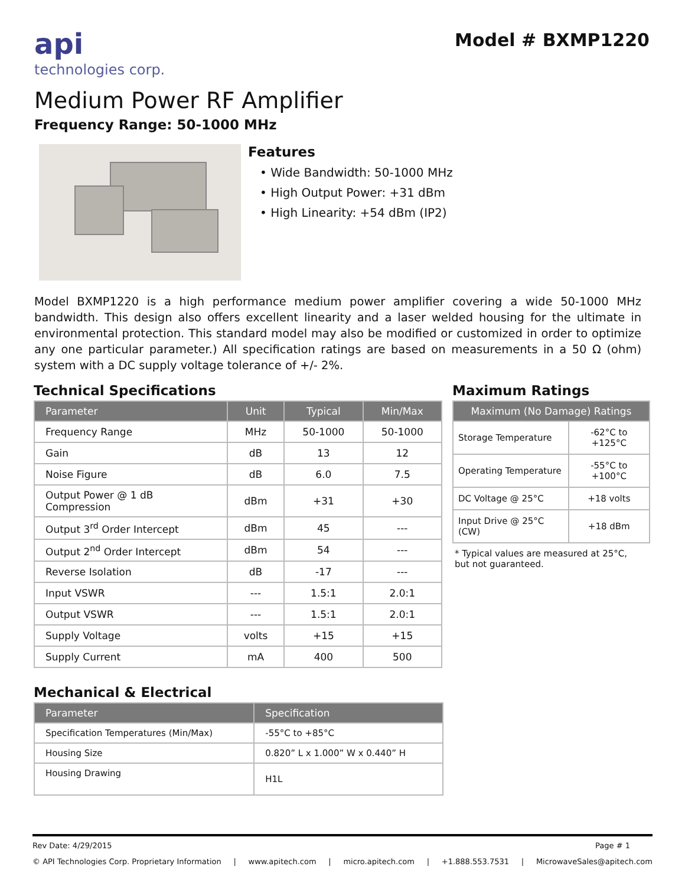api
technologies corp.
Model # BXMP1220
Medium Power RF Amplifier
Frequency Range: 50-1000 MHz
Features
• Wide Bandwidth: 50-1000 MHz
• High Output Power: +31 dBm
• High Linearity: +54 dBm (IP2)
Model BXMP1220 is a high performance medium power amplifier covering a wide 50-1000 MHz bandwidth. This design also offers excellent linearity and a laser welded housing for the ultimate in environmental protection. This standard model may also be modified or customized in order to optimize any one particular parameter.) All specification ratings are based on measurements in a 50 Ω (ohm) system with a DC supply voltage tolerance of +/- 2%.
Technical Specifications
| Parameter | Unit | Typical | Min/Max |
| --- | --- | --- | --- |
| Frequency Range | MHz | 50-1000 | 50-1000 |
| Gain | dB | 13 | 12 |
| Noise Figure | dB | 6.0 | 7.5 |
| Output Power @ 1 dB Compression | dBm | +31 | +30 |
| Output 3<sup>rd</sup> Order Intercept | dBm | 45 | --- |
| Output 2<sup>nd</sup> Order Intercept | dBm | 54 | --- |
| Reverse Isolation | dB | -17 | --- |
| Input VSWR | --- | 1.5:1 | 2.0:1 |
| Output VSWR | --- | 1.5:1 | 2.0:1 |
| Supply Voltage | volts | +15 | +15 |
| Supply Current | mA | 400 | 500 |
Maximum Ratings
| Maximum (No Damage) Ratings | |
| --- | --- |
| Storage Temperature | -62°C to +125°C |
| Operating Temperature | -55°C to +100°C |
| DC Voltage @ 25°C | +18 volts |
| Input Drive @ 25°C (CW) | +18 dBm |
* Typical values are measured at 25°C,
but not guaranteed.
Mechanical & Electrical
| Parameter | Specification |
| --- | --- |
| Specification Temperatures (Min/Max) | -55°C to +85°C |
| Housing Size | 0.820” L x 1.000” W x 0.440” H |
| Housing Drawing | H1L |
Rev Date: 4/29/2015 Page # 1
© API Technologies Corp. Proprietary Information | www.apitech.com | micro.apitech.com | +1.888.553.7531 | MicrowaveSales@apitech.com